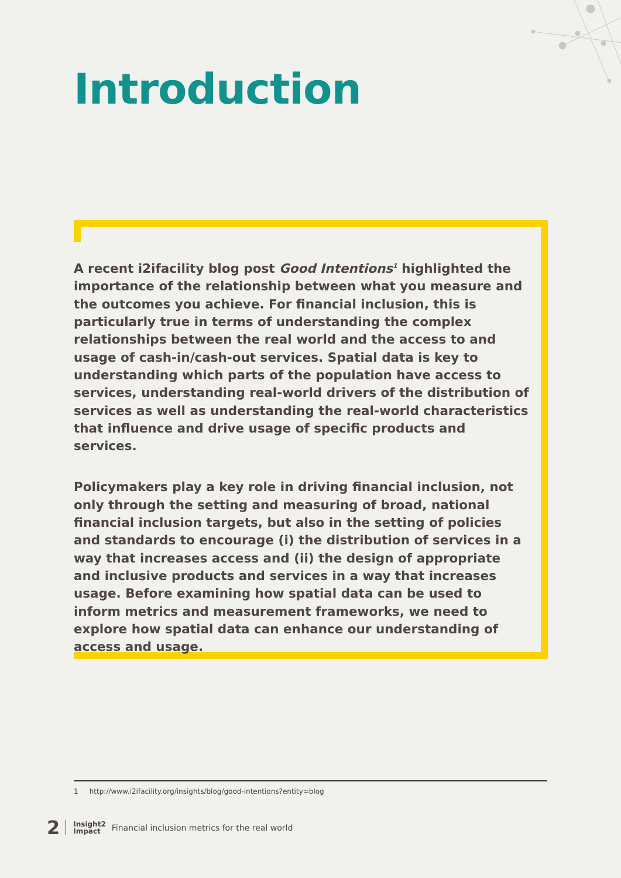Introduction
A recent i2ifacility blog post Good Intentions<sup>1</sup> highlighted the importance of the relationship between what you measure and the outcomes you achieve. For financial inclusion, this is particularly true in terms of understanding the complex relationships between the real world and the access to and usage of cash-in/cash-out services. Spatial data is key to understanding which parts of the population have access to services, understanding real-world drivers of the distribution of services as well as understanding the real-world characteristics that influence and drive usage of specific products and services.
Policymakers play a key role in driving financial inclusion, not only through the setting and measuring of broad, national financial inclusion targets, but also in the setting of policies and standards to encourage (i) the distribution of services in a way that increases access and (ii) the design of appropriate and inclusive products and services in a way that increases usage. Before examining how spatial data can be used to inform metrics and measurement frameworks, we need to explore how spatial data can enhance our understanding of access and usage.
1 http://www.i2ifacility.org/insights/blog/good-intentions?entity=blog
2 Insight2
Impact Financial inclusion metrics for the real world